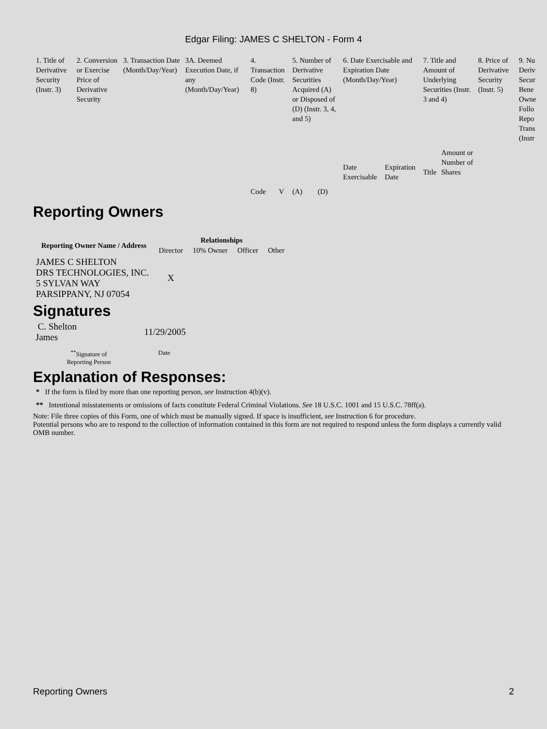Edgar Filing: JAMES C SHELTON - Form 4
| 1. Title of Derivative Security (Instr. 3) | 2. Conversion or Exercise Price of Derivative Security | 3. Transaction Date (Month/Day/Year) | 3A. Deemed Execution Date, if any (Month/Day/Year) | 4. Transaction Code (Instr. 8) | | 5. Number of Derivative Securities Acquired (A) or Disposed of (D) (Instr. 3, 4, and 5) | | 6. Date Exercisable and Expiration Date (Month/Day/Year) | | 7. Title and Amount of Underlying Securities (Instr. 3 and 4) | | 8. Price of Derivative Security (Instr. 5) | 9. Nu Deriv Secur Bene Owne Follo Repo Trans (Instr |
| | | | | Code | V | (A) | (D) | Date Exercisable | Expiration Date | Title | Amount or Number of Shares | | |
Reporting Owners
| Reporting Owner Name / Address | Relationships | | | |
| --- | --- | --- | --- | --- |
| | Director | 10% Owner | Officer | Other |
| JAMES C SHELTON DRS TECHNOLOGIES, INC. 5 SYLVAN WAY PARSIPPANY, NJ 07054 | X | | | |
Signatures
| C. Shelton James | 11/29/2005 |
| <sup>**</sup> Signature of Reporting Person | Date |
Explanation of Responses:
* If the form is filed by more than one reporting person, see Instruction 4(b)(v).
** Intentional misstatements or omissions of facts constitute Federal Criminal Violations. See 18 U.S.C. 1001 and 15 U.S.C. 78ff(a).
Note: File three copies of this Form, one of which must be manually signed. If space is insufficient, see Instruction 6 for procedure.
Potential persons who are to respond to the collection of information contained in this form are not required to respond unless the form displays a currently valid OMB number.
Reporting Owners 2